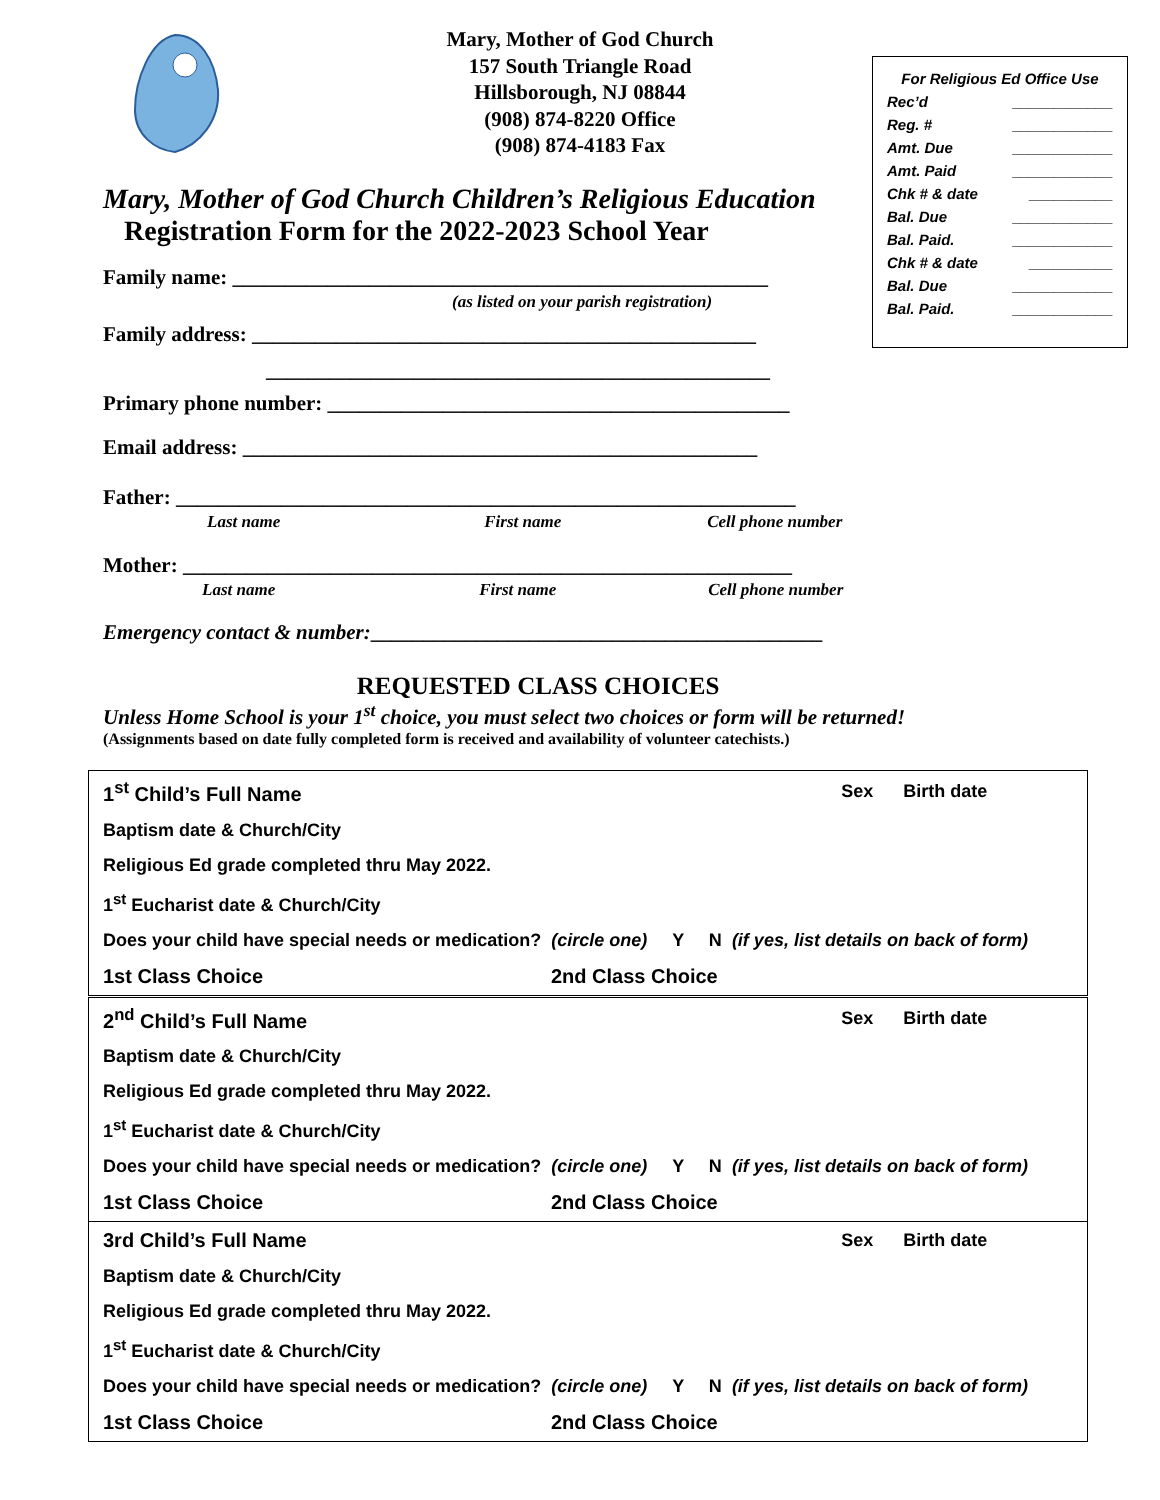Mary, Mother of God Church
157 South Triangle Road
Hillsborough, NJ 08844
(908) 874-8220 Office
(908) 874-4183 Fax
For Religious Ed Office Use
Rec’d ____________
Reg. # ____________
Amt. Due ____________
Amt. Paid ____________
Chk # & date __________
Bal. Due ____________
Bal. Paid. ____________
Chk # & date __________
Bal. Due ____________
Bal. Paid. ____________
Mary, Mother of God Church Children’s Religious Education
Registration Form for the 2022-2023 School Year
Family name: ___________________________________________________
(as listed on your parish registration)
Family address: ________________________________________________
________________________________________________
Primary phone number: ____________________________________________
Email address: _________________________________________________
Father: ___________________________________________________________
Last name First name Cell phone number
Mother: __________________________________________________________
Last name First name Cell phone number
Emergency contact & number:___________________________________________
REQUESTED CLASS CHOICES
Unless Home School is your 1<sup>st</sup> choice, you must select two choices or form will be returned!
(Assignments based on date fully completed form is received and availability of volunteer catechists.)
| 1<sup>st</sup> Child’s Full Name | | Sex Birth date |
| Baptism date & Church/City | | |
| Religious Ed grade completed thru May 2022. | | |
| 1<sup>st</sup> Eucharist date & Church/City | | |
| Does your child have special needs or medication? (circle one) Y N (if yes, list details on back of form) | | |
| 1st Class Choice | 2nd Class Choice | |
| 2<sup>nd</sup> Child’s Full Name | | Sex Birth date |
| Baptism date & Church/City | | |
| Religious Ed grade completed thru May 2022. | | |
| 1<sup>st</sup> Eucharist date & Church/City | | |
| Does your child have special needs or medication? (circle one) Y N (if yes, list details on back of form) | | |
| 1st Class Choice | 2nd Class Choice | |
| 3rd Child’s Full Name | | Sex Birth date |
| Baptism date & Church/City | | |
| Religious Ed grade completed thru May 2022. | | |
| 1<sup>st</sup> Eucharist date & Church/City | | |
| Does your child have special needs or medication? (circle one) Y N (if yes, list details on back of form) | | |
| 1st Class Choice | 2nd Class Choice | |